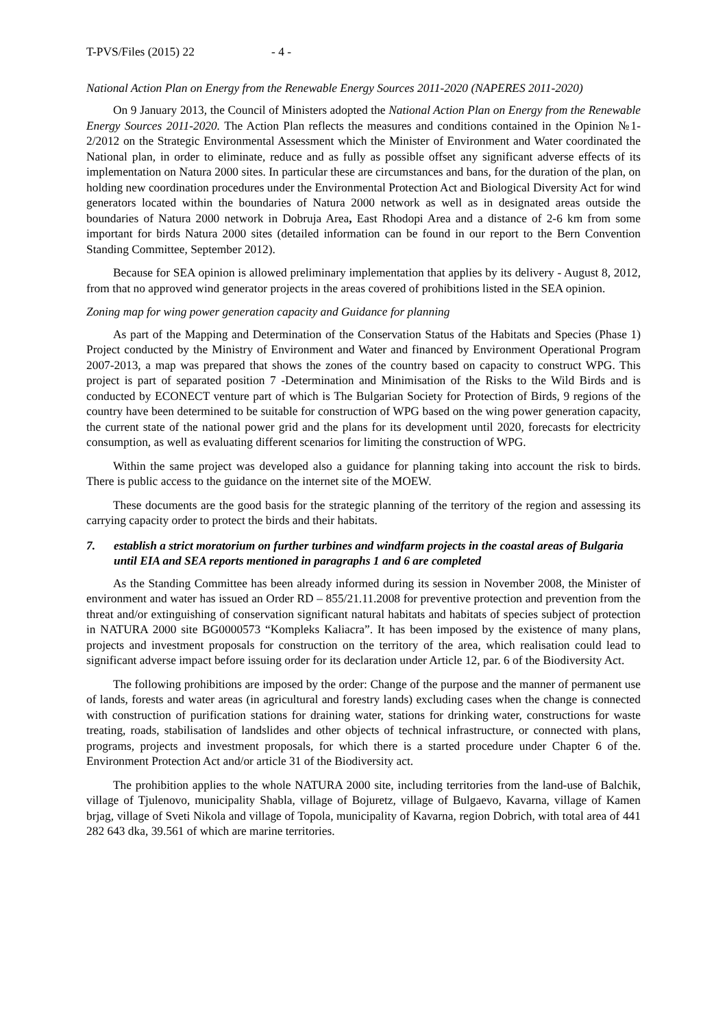T-PVS/Files (2015) 22 - 4 -
National Action Plan on Energy from the Renewable Energy Sources 2011-2020 (NAPERES 2011-2020)
On 9 January 2013, the Council of Ministers adopted the National Action Plan on Energy from the Renewable Energy Sources 2011-2020. The Action Plan reflects the measures and conditions contained in the Opinion №1-2/2012 on the Strategic Environmental Assessment which the Minister of Environment and Water coordinated the National plan, in order to eliminate, reduce and as fully as possible offset any significant adverse effects of its implementation on Natura 2000 sites. In particular these are circumstances and bans, for the duration of the plan, on holding new coordination procedures under the Environmental Protection Act and Biological Diversity Act for wind generators located within the boundaries of Natura 2000 network as well as in designated areas outside the boundaries of Natura 2000 network in Dobruja Area, East Rhodopi Area and a distance of 2-6 km from some important for birds Natura 2000 sites (detailed information can be found in our report to the Bern Convention Standing Committee, September 2012).
Because for SEA opinion is allowed preliminary implementation that applies by its delivery - August 8, 2012, from that no approved wind generator projects in the areas covered of prohibitions listed in the SEA opinion.
Zoning map for wing power generation capacity and Guidance for planning
As part of the Mapping and Determination of the Conservation Status of the Habitats and Species (Phase 1) Project conducted by the Ministry of Environment and Water and financed by Environment Operational Program 2007-2013, a map was prepared that shows the zones of the country based on capacity to construct WPG. This project is part of separated position 7 -Determination and Minimisation of the Risks to the Wild Birds and is conducted by ECONECT venture part of which is The Bulgarian Society for Protection of Birds, 9 regions of the country have been determined to be suitable for construction of WPG based on the wing power generation capacity, the current state of the national power grid and the plans for its development until 2020, forecasts for electricity consumption, as well as evaluating different scenarios for limiting the construction of WPG.
Within the same project was developed also a guidance for planning taking into account the risk to birds. There is public access to the guidance on the internet site of the MOEW.
These documents are the good basis for the strategic planning of the territory of the region and assessing its carrying capacity order to protect the birds and their habitats.
7. establish a strict moratorium on further turbines and windfarm projects in the coastal areas of Bulgaria until EIA and SEA reports mentioned in paragraphs 1 and 6 are completed
As the Standing Committee has been already informed during its session in November 2008, the Minister of environment and water has issued an Order RD – 855/21.11.2008 for preventive protection and prevention from the threat and/or extinguishing of conservation significant natural habitats and habitats of species subject of protection in NATURA 2000 site BG0000573 “Kompleks Kaliacra”. It has been imposed by the existence of many plans, projects and investment proposals for construction on the territory of the area, which realisation could lead to significant adverse impact before issuing order for its declaration under Article 12, par. 6 of the Biodiversity Act.
The following prohibitions are imposed by the order: Change of the purpose and the manner of permanent use of lands, forests and water areas (in agricultural and forestry lands) excluding cases when the change is connected with construction of purification stations for draining water, stations for drinking water, constructions for waste treating, roads, stabilisation of landslides and other objects of technical infrastructure, or connected with plans, programs, projects and investment proposals, for which there is a started procedure under Chapter 6 of the. Environment Protection Act and/or article 31 of the Biodiversity act.
The prohibition applies to the whole NATURA 2000 site, including territories from the land-use of Balchik, village of Tjulenovo, municipality Shabla, village of Bojuretz, village of Bulgaevo, Kavarna, village of Kamen brjag, village of Sveti Nikola and village of Topola, municipality of Kavarna, region Dobrich, with total area of 441 282 643 dka, 39.561 of which are marine territories.